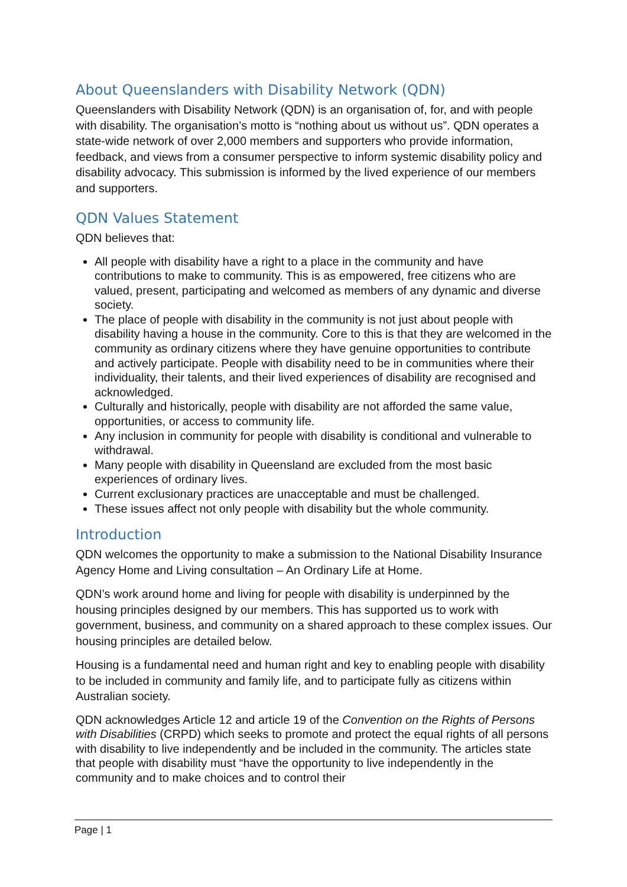About Queenslanders with Disability Network (QDN)
Queenslanders with Disability Network (QDN) is an organisation of, for, and with people with disability. The organisation’s motto is “nothing about us without us”. QDN operates a state-wide network of over 2,000 members and supporters who provide information, feedback, and views from a consumer perspective to inform systemic disability policy and disability advocacy. This submission is informed by the lived experience of our members and supporters.
QDN Values Statement
QDN believes that:
All people with disability have a right to a place in the community and have contributions to make to community. This is as empowered, free citizens who are valued, present, participating and welcomed as members of any dynamic and diverse society.
The place of people with disability in the community is not just about people with disability having a house in the community. Core to this is that they are welcomed in the community as ordinary citizens where they have genuine opportunities to contribute and actively participate. People with disability need to be in communities where their individuality, their talents, and their lived experiences of disability are recognised and acknowledged.
Culturally and historically, people with disability are not afforded the same value, opportunities, or access to community life.
Any inclusion in community for people with disability is conditional and vulnerable to withdrawal.
Many people with disability in Queensland are excluded from the most basic experiences of ordinary lives.
Current exclusionary practices are unacceptable and must be challenged.
These issues affect not only people with disability but the whole community.
Introduction
QDN welcomes the opportunity to make a submission to the National Disability Insurance Agency Home and Living consultation – An Ordinary Life at Home.
QDN’s work around home and living for people with disability is underpinned by the housing principles designed by our members. This has supported us to work with government, business, and community on a shared approach to these complex issues. Our housing principles are detailed below.
Housing is a fundamental need and human right and key to enabling people with disability to be included in community and family life, and to participate fully as citizens within Australian society.
QDN acknowledges Article 12 and article 19 of the Convention on the Rights of Persons with Disabilities (CRPD) which seeks to promote and protect the equal rights of all persons with disability to live independently and be included in the community. The articles state that people with disability must “have the opportunity to live independently in the community and to make choices and to control their
Page | 1